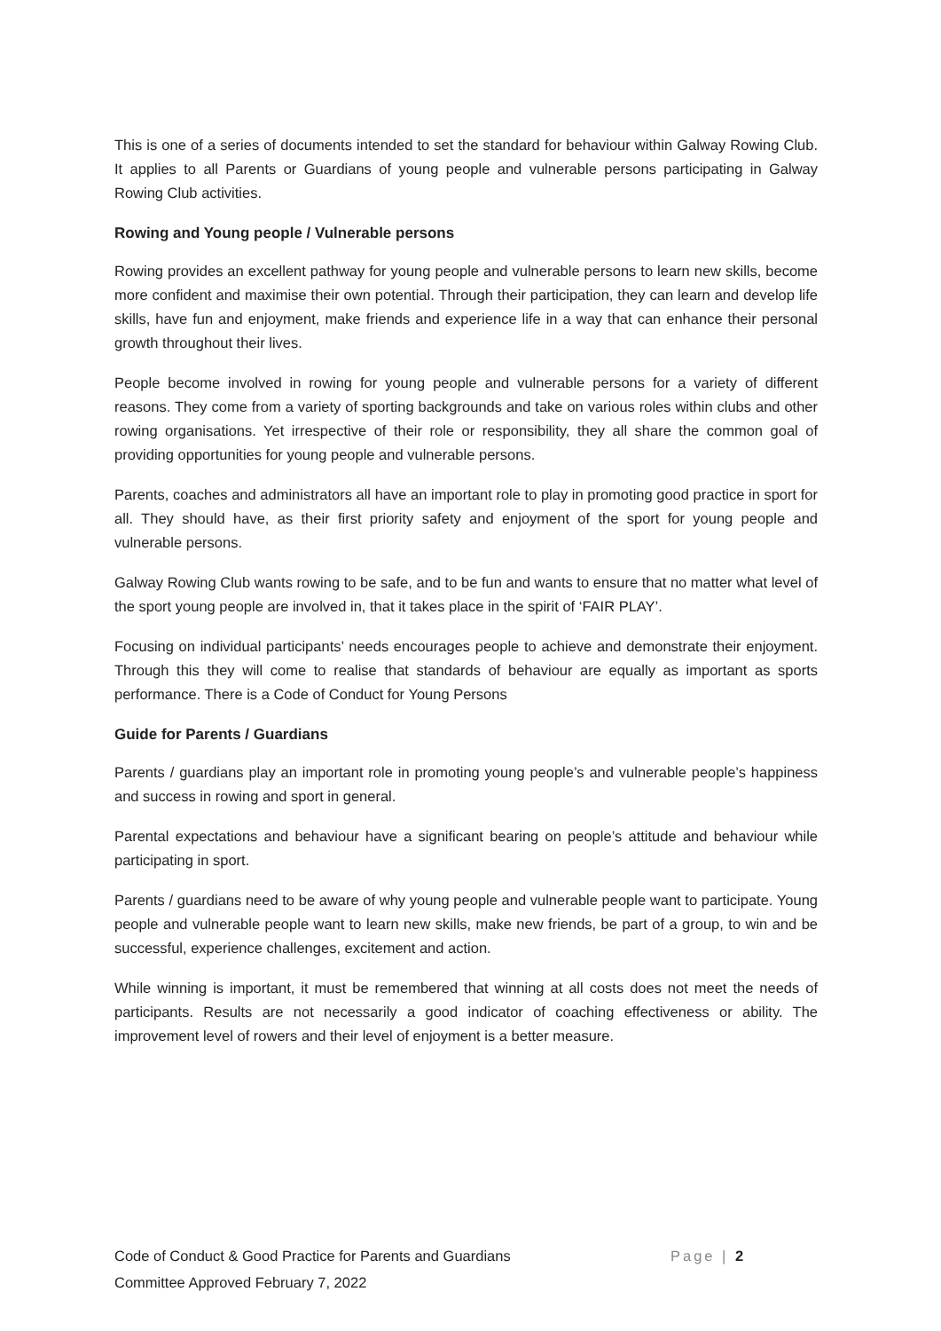This is one of a series of documents intended to set the standard for behaviour within Galway Rowing Club. It applies to all Parents or Guardians of young people and vulnerable persons participating in Galway Rowing Club activities.
Rowing and Young people / Vulnerable persons
Rowing provides an excellent pathway for young people and vulnerable persons to learn new skills, become more confident and maximise their own potential. Through their participation, they can learn and develop life skills, have fun and enjoyment, make friends and experience life in a way that can enhance their personal growth throughout their lives.
People become involved in rowing for young people and vulnerable persons for a variety of different reasons. They come from a variety of sporting backgrounds and take on various roles within clubs and other rowing organisations. Yet irrespective of their role or responsibility, they all share the common goal of providing opportunities for young people and vulnerable persons.
Parents, coaches and administrators all have an important role to play in promoting good practice in sport for all. They should have, as their first priority safety and enjoyment of the sport for young people and vulnerable persons.
Galway Rowing Club wants rowing to be safe, and to be fun and wants to ensure that no matter what level of the sport young people are involved in, that it takes place in the spirit of ‘FAIR PLAY’.
Focusing on individual participants’ needs encourages people to achieve and demonstrate their enjoyment. Through this they will come to realise that standards of behaviour are equally as important as sports performance. There is a Code of Conduct for Young Persons
Guide for Parents / Guardians
Parents / guardians play an important role in promoting young people’s and vulnerable people’s happiness and success in rowing and sport in general.
Parental expectations and behaviour have a significant bearing on people’s attitude and behaviour while participating in sport.
Parents / guardians need to be aware of why young people and vulnerable people want to participate. Young people and vulnerable people want to learn new skills, make new friends, be part of a group, to win and be successful, experience challenges, excitement and action.
While winning is important, it must be remembered that winning at all costs does not meet the needs of participants. Results are not necessarily a good indicator of coaching effectiveness or ability. The improvement level of rowers and their level of enjoyment is a better measure.
Code of Conduct & Good Practice for Parents and Guardians Page | 2
Committee Approved February 7, 2022